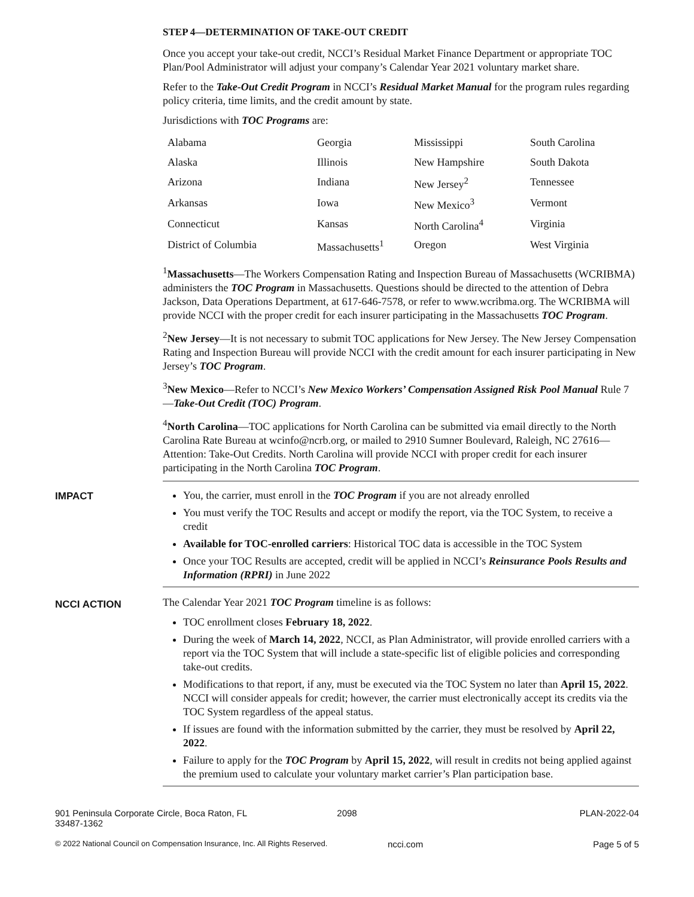STEP 4—DETERMINATION OF TAKE-OUT CREDIT
Once you accept your take-out credit, NCCI’s Residual Market Finance Department or appropriate TOC Plan/Pool Administrator will adjust your company’s Calendar Year 2021 voluntary market share.
Refer to the Take-Out Credit Program in NCCI’s Residual Market Manual for the program rules regarding policy criteria, time limits, and the credit amount by state.
Jurisdictions with TOC Programs are:
| Alabama | Georgia | Mississippi | South Carolina |
| Alaska | Illinois | New Hampshire | South Dakota |
| Arizona | Indiana | New Jersey<sup>2</sup> | Tennessee |
| Arkansas | Iowa | New Mexico<sup>3</sup> | Vermont |
| Connecticut | Kansas | North Carolina<sup>4</sup> | Virginia |
| District of Columbia | Massachusetts<sup>1</sup> | Oregon | West Virginia |
<sup>1</sup> Massachusetts—The Workers Compensation Rating and Inspection Bureau of Massachusetts (WCRIBMA) administers the TOC Program in Massachusetts. Questions should be directed to the attention of Debra Jackson, Data Operations Department, at 617-646-7578, or refer to www.wcribma.org. The WCRIBMA will provide NCCI with the proper credit for each insurer participating in the Massachusetts TOC Program.
<sup>2</sup> New Jersey—It is not necessary to submit TOC applications for New Jersey. The New Jersey Compensation Rating and Inspection Bureau will provide NCCI with the credit amount for each insurer participating in New Jersey’s TOC Program.
<sup>3</sup> New Mexico—Refer to NCCI’s New Mexico Workers’ Compensation Assigned Risk Pool Manual Rule 7—Take-Out Credit (TOC) Program.
<sup>4</sup> North Carolina—TOC applications for North Carolina can be submitted via email directly to the North Carolina Rate Bureau at wcinfo@ncrb.org, or mailed to 2910 Sumner Boulevard, Raleigh, NC 27616—Attention: Take-Out Credits. North Carolina will provide NCCI with proper credit for each insurer participating in the North Carolina TOC Program.
IMPACT
You, the carrier, must enroll in the TOC Program if you are not already enrolled
You must verify the TOC Results and accept or modify the report, via the TOC System, to receive a credit
Available for TOC-enrolled carriers: Historical TOC data is accessible in the TOC System
Once your TOC Results are accepted, credit will be applied in NCCI’s Reinsurance Pools Results and Information (RPRI) in June 2022
NCCI ACTION
The Calendar Year 2021 TOC Program timeline is as follows:
TOC enrollment closes February 18, 2022.
During the week of March 14, 2022, NCCI, as Plan Administrator, will provide enrolled carriers with a report via the TOC System that will include a state-specific list of eligible policies and corresponding take-out credits.
Modifications to that report, if any, must be executed via the TOC System no later than April 15, 2022. NCCI will consider appeals for credit; however, the carrier must electronically accept its credits via the TOC System regardless of the appeal status.
If issues are found with the information submitted by the carrier, they must be resolved by April 22, 2022.
Failure to apply for the TOC Program by April 15, 2022, will result in credits not being applied against the premium used to calculate your voluntary market carrier’s Plan participation base.
901 Peninsula Corporate Circle, Boca Raton, FL 33487-1362
2098 PLAN-2022-04
© 2022 National Council on Compensation Insurance, Inc. All Rights Reserved.
ncci.com Page 5 of 5